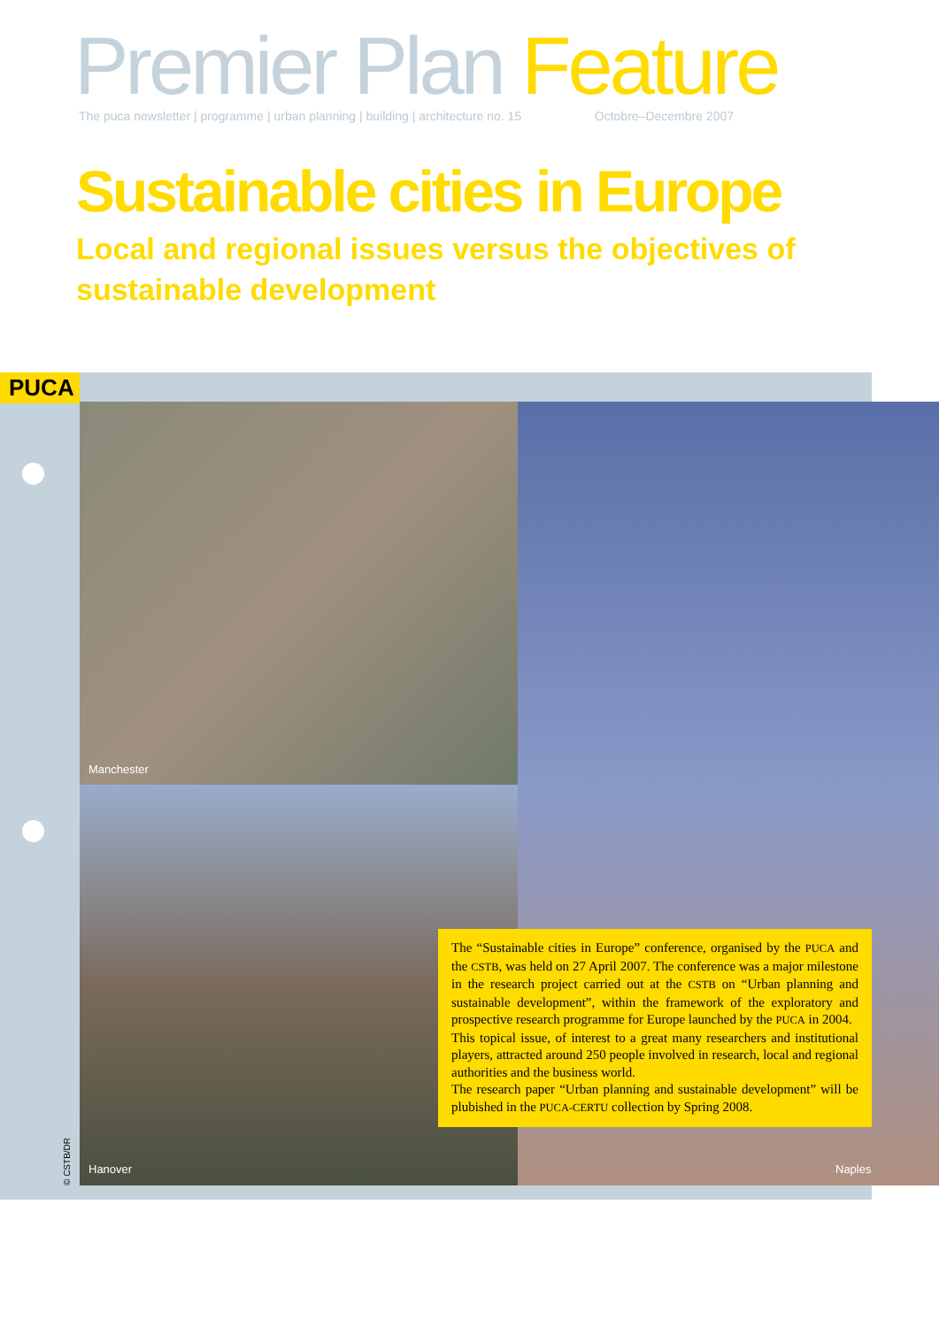Premier Plan Feature
The puca newsletter | programme | urban planning | building | architecture no. 15 Octobre–Decembre 2007
Sustainable cities in Europe
Local and regional issues versus the objectives of sustainable development
PUCA
Manchester
The “Sustainable cities in Europe” conference, organised by the PUCA and the CSTB, was held on 27 April 2007. The conference was a major milestone in the research project carried out at the CSTB on “Urban planning and sustainable development”, within the framework of the exploratory and prospective research programme for Europe launched by the PUCA in 2004.
This topical issue, of interest to a great many researchers and institutional players, attracted around 250 people involved in research, local and regional authorities and the business world.
The research paper “Urban planning and sustainable development” will be plubished in the PUCA-CERTU collection by Spring 2008.
Hanover Naples
© CSTB/DR